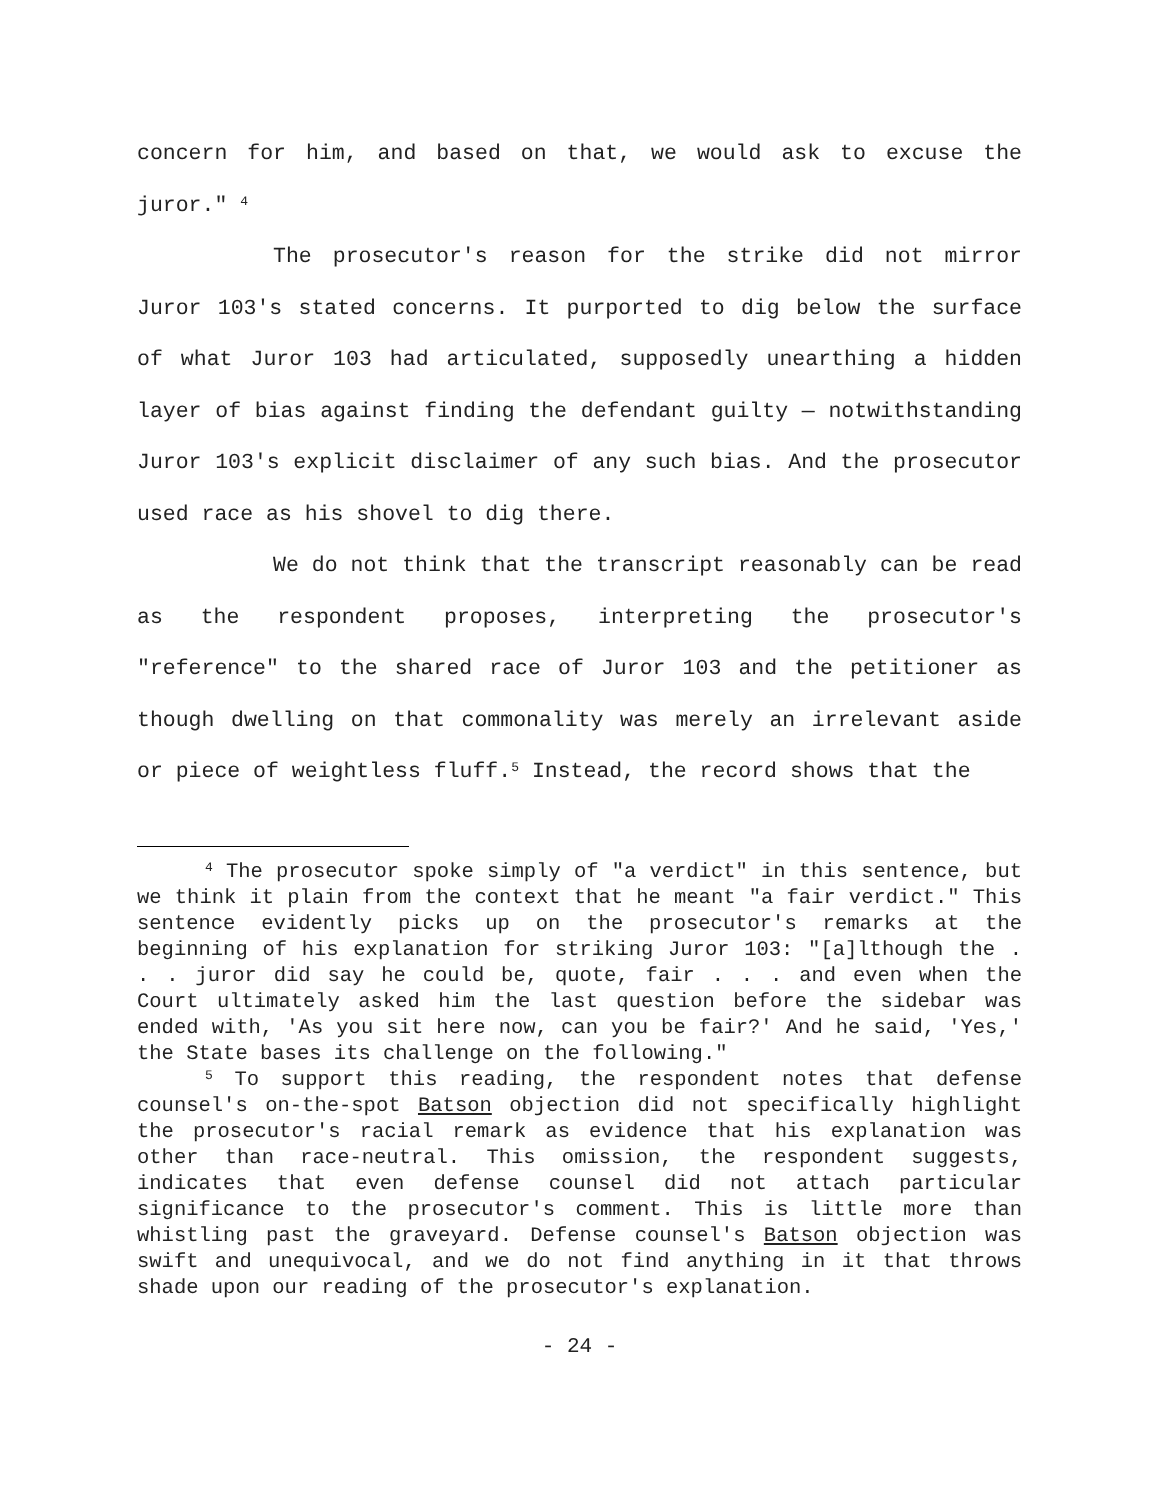concern for him, and based on that, we would ask to excuse the juror." <sup>4</sup>
The prosecutor's reason for the strike did not mirror Juror 103's stated concerns. It purported to dig below the surface of what Juror 103 had articulated, supposedly unearthing a hidden layer of bias against finding the defendant guilty — notwithstanding Juror 103's explicit disclaimer of any such bias. And the prosecutor used race as his shovel to dig there.
We do not think that the transcript reasonably can be read as the respondent proposes, interpreting the prosecutor's "reference" to the shared race of Juror 103 and the petitioner as though dwelling on that commonality was merely an irrelevant aside or piece of weightless fluff.<sup>5</sup> Instead, the record shows that the
<sup>4</sup> The prosecutor spoke simply of "a verdict" in this sentence, but we think it plain from the context that he meant "a fair verdict." This sentence evidently picks up on the prosecutor's remarks at the beginning of his explanation for striking Juror 103: "[a]lthough the . . . juror did say he could be, quote, fair . . . and even when the Court ultimately asked him the last question before the sidebar was ended with, 'As you sit here now, can you be fair?' And he said, 'Yes,' the State bases its challenge on the following."
<sup>5</sup> To support this reading, the respondent notes that defense counsel's on-the-spot Batson objection did not specifically highlight the prosecutor's racial remark as evidence that his explanation was other than race-neutral. This omission, the respondent suggests, indicates that even defense counsel did not attach particular significance to the prosecutor's comment. This is little more than whistling past the graveyard. Defense counsel's Batson objection was swift and unequivocal, and we do not find anything in it that throws shade upon our reading of the prosecutor's explanation.
- 24 -